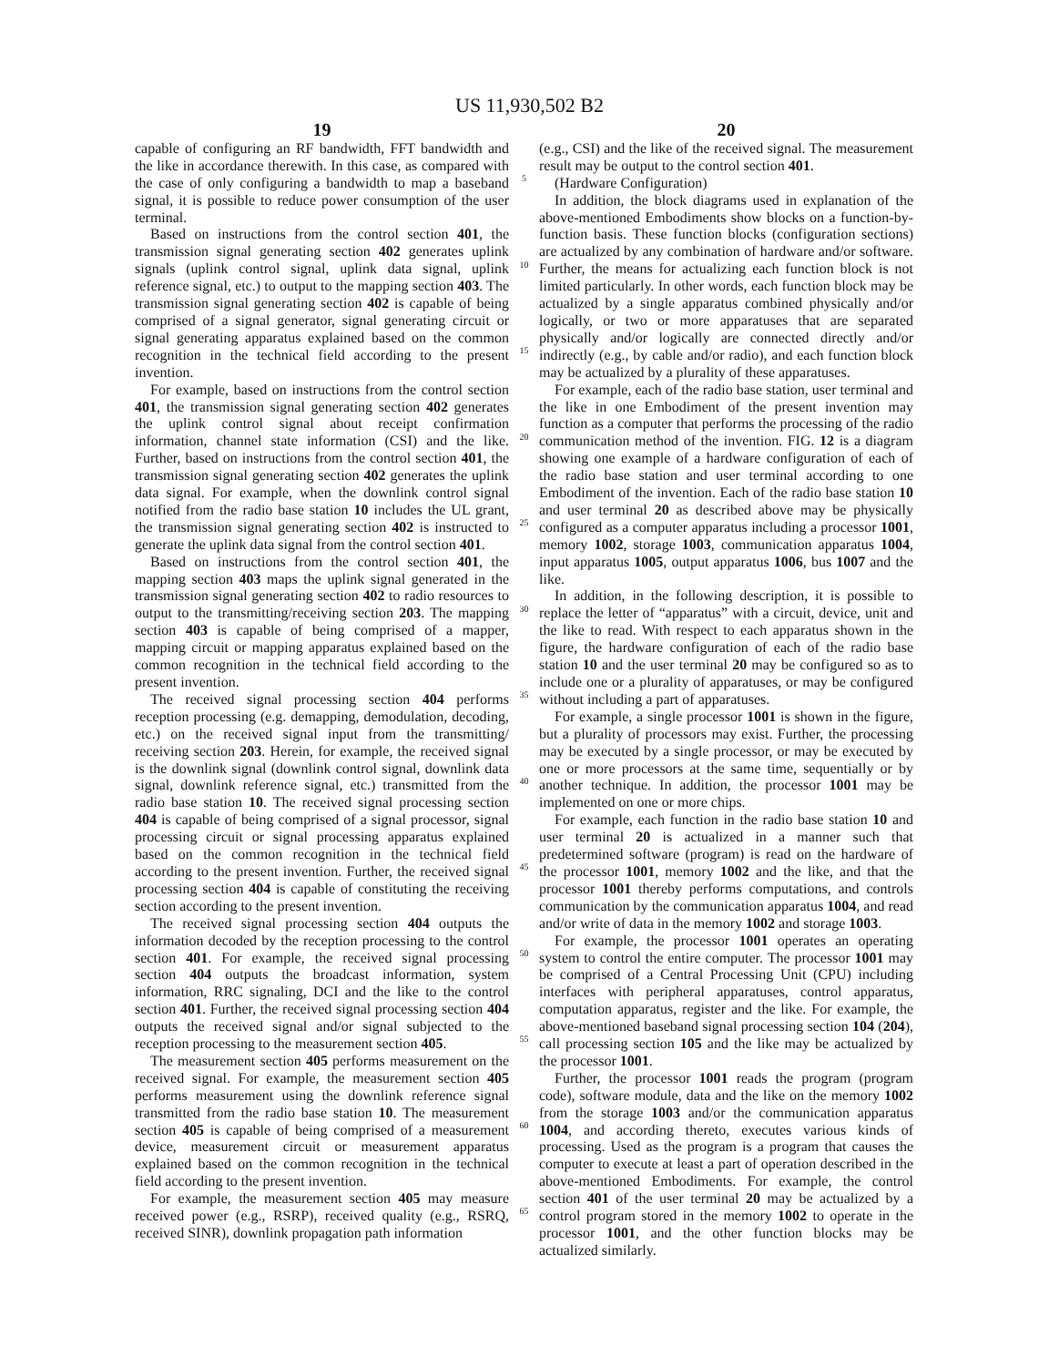US 11,930,502 B2
19
capable of configuring an RF bandwidth, FFT bandwidth and the like in accordance therewith. In this case, as compared with the case of only configuring a bandwidth to map a baseband signal, it is possible to reduce power consumption of the user terminal.
Based on instructions from the control section 401, the transmission signal generating section 402 generates uplink signals (uplink control signal, uplink data signal, uplink reference signal, etc.) to output to the mapping section 403. The transmission signal generating section 402 is capable of being comprised of a signal generator, signal generating circuit or signal generating apparatus explained based on the common recognition in the technical field according to the present invention.
For example, based on instructions from the control section 401, the transmission signal generating section 402 generates the uplink control signal about receipt confirmation information, channel state information (CSI) and the like. Further, based on instructions from the control section 401, the transmission signal generating section 402 generates the uplink data signal. For example, when the downlink control signal notified from the radio base station 10 includes the UL grant, the transmission signal generating section 402 is instructed to generate the uplink data signal from the control section 401.
Based on instructions from the control section 401, the mapping section 403 maps the uplink signal generated in the transmission signal generating section 402 to radio resources to output to the transmitting/receiving section 203. The mapping section 403 is capable of being comprised of a mapper, mapping circuit or mapping apparatus explained based on the common recognition in the technical field according to the present invention.
The received signal processing section 404 performs reception processing (e.g. demapping, demodulation, decoding, etc.) on the received signal input from the transmitting/ receiving section 203. Herein, for example, the received signal is the downlink signal (downlink control signal, downlink data signal, downlink reference signal, etc.) transmitted from the radio base station 10. The received signal processing section 404 is capable of being comprised of a signal processor, signal processing circuit or signal processing apparatus explained based on the common recognition in the technical field according to the present invention. Further, the received signal processing section 404 is capable of constituting the receiving section according to the present invention.
The received signal processing section 404 outputs the information decoded by the reception processing to the control section 401. For example, the received signal processing section 404 outputs the broadcast information, system information, RRC signaling, DCI and the like to the control section 401. Further, the received signal processing section 404 outputs the received signal and/or signal subjected to the reception processing to the measurement section 405.
The measurement section 405 performs measurement on the received signal. For example, the measurement section 405 performs measurement using the downlink reference signal transmitted from the radio base station 10. The measurement section 405 is capable of being comprised of a measurement device, measurement circuit or measurement apparatus explained based on the common recognition in the technical field according to the present invention.
For example, the measurement section 405 may measure received power (e.g., RSRP), received quality (e.g., RSRQ, received SINR), downlink propagation path information
5
10
15
20
25
30
35
40
45
50
55
60
65
20
(e.g., CSI) and the like of the received signal. The measurement result may be output to the control section 401.
(Hardware Configuration)
In addition, the block diagrams used in explanation of the above-mentioned Embodiments show blocks on a function-by-function basis. These function blocks (configuration sections) are actualized by any combination of hardware and/or software. Further, the means for actualizing each function block is not limited particularly. In other words, each function block may be actualized by a single apparatus combined physically and/or logically, or two or more apparatuses that are separated physically and/or logically are connected directly and/or indirectly (e.g., by cable and/or radio), and each function block may be actualized by a plurality of these apparatuses.
For example, each of the radio base station, user terminal and the like in one Embodiment of the present invention may function as a computer that performs the processing of the radio communication method of the invention. FIG. 12 is a diagram showing one example of a hardware configuration of each of the radio base station and user terminal according to one Embodiment of the invention. Each of the radio base station 10 and user terminal 20 as described above may be physically configured as a computer apparatus including a processor 1001, memory 1002, storage 1003, communication apparatus 1004, input apparatus 1005, output apparatus 1006, bus 1007 and the like.
In addition, in the following description, it is possible to replace the letter of “apparatus” with a circuit, device, unit and the like to read. With respect to each apparatus shown in the figure, the hardware configuration of each of the radio base station 10 and the user terminal 20 may be configured so as to include one or a plurality of apparatuses, or may be configured without including a part of apparatuses.
For example, a single processor 1001 is shown in the figure, but a plurality of processors may exist. Further, the processing may be executed by a single processor, or may be executed by one or more processors at the same time, sequentially or by another technique. In addition, the processor 1001 may be implemented on one or more chips.
For example, each function in the radio base station 10 and user terminal 20 is actualized in a manner such that predetermined software (program) is read on the hardware of the processor 1001, memory 1002 and the like, and that the processor 1001 thereby performs computations, and controls communication by the communication apparatus 1004, and read and/or write of data in the memory 1002 and storage 1003.
For example, the processor 1001 operates an operating system to control the entire computer. The processor 1001 may be comprised of a Central Processing Unit (CPU) including interfaces with peripheral apparatuses, control apparatus, computation apparatus, register and the like. For example, the above-mentioned baseband signal processing section 104 (204), call processing section 105 and the like may be actualized by the processor 1001.
Further, the processor 1001 reads the program (program code), software module, data and the like on the memory 1002 from the storage 1003 and/or the communication apparatus 1004, and according thereto, executes various kinds of processing. Used as the program is a program that causes the computer to execute at least a part of operation described in the above-mentioned Embodiments. For example, the control section 401 of the user terminal 20 may be actualized by a control program stored in the memory 1002 to operate in the processor 1001, and the other function blocks may be actualized similarly.